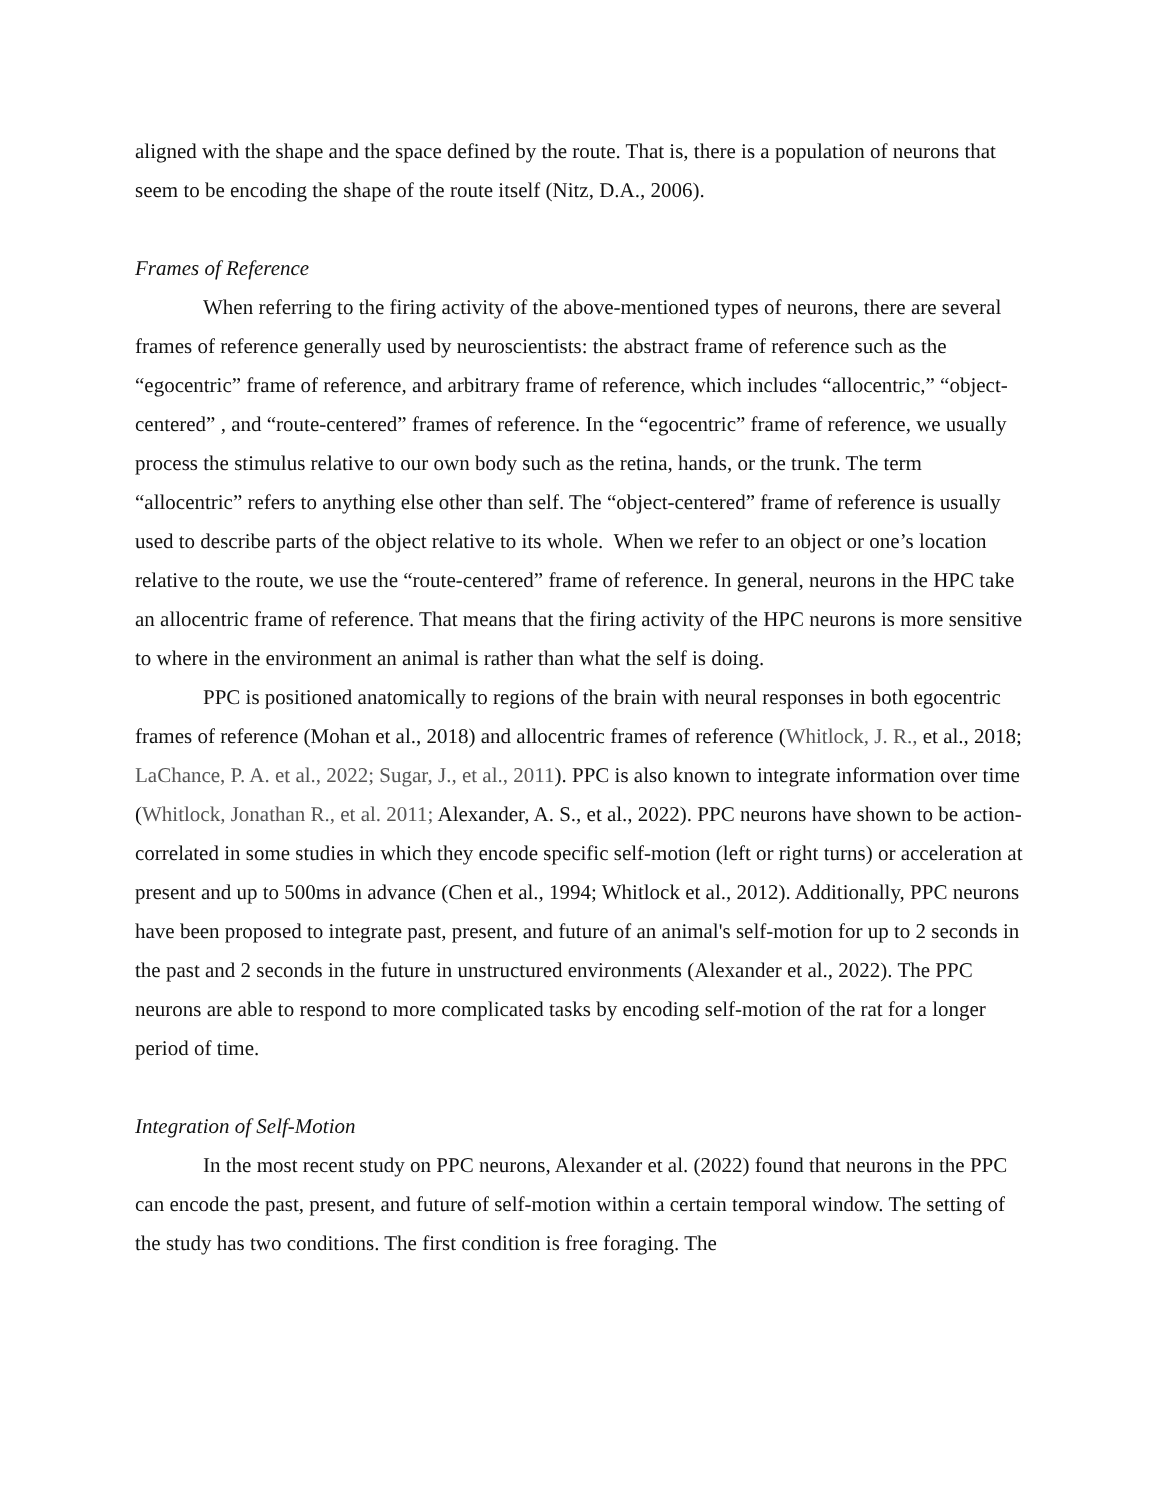aligned with the shape and the space defined by the route. That is, there is a population of neurons that seem to be encoding the shape of the route itself (Nitz, D.A., 2006).
Frames of Reference
When referring to the firing activity of the above-mentioned types of neurons, there are several frames of reference generally used by neuroscientists: the abstract frame of reference such as the “egocentric” frame of reference, and arbitrary frame of reference, which includes “allocentric,” “object-centered” , and “route-centered” frames of reference. In the “egocentric” frame of reference, we usually process the stimulus relative to our own body such as the retina, hands, or the trunk. The term “allocentric” refers to anything else other than self. The “object-centered” frame of reference is usually used to describe parts of the object relative to its whole. When we refer to an object or one’s location relative to the route, we use the “route-centered” frame of reference. In general, neurons in the HPC take an allocentric frame of reference. That means that the firing activity of the HPC neurons is more sensitive to where in the environment an animal is rather than what the self is doing.
PPC is positioned anatomically to regions of the brain with neural responses in both egocentric frames of reference (Mohan et al., 2018) and allocentric frames of reference (Whitlock, J. R., et al., 2018; LaChance, P. A. et al., 2022; Sugar, J., et al., 2011). PPC is also known to integrate information over time (Whitlock, Jonathan R., et al. 2011; Alexander, A. S., et al., 2022). PPC neurons have shown to be action-correlated in some studies in which they encode specific self-motion (left or right turns) or acceleration at present and up to 500ms in advance (Chen et al., 1994; Whitlock et al., 2012). Additionally, PPC neurons have been proposed to integrate past, present, and future of an animal's self-motion for up to 2 seconds in the past and 2 seconds in the future in unstructured environments (Alexander et al., 2022). The PPC neurons are able to respond to more complicated tasks by encoding self-motion of the rat for a longer period of time.
Integration of Self-Motion
In the most recent study on PPC neurons, Alexander et al. (2022) found that neurons in the PPC can encode the past, present, and future of self-motion within a certain temporal window. The setting of the study has two conditions. The first condition is free foraging. The